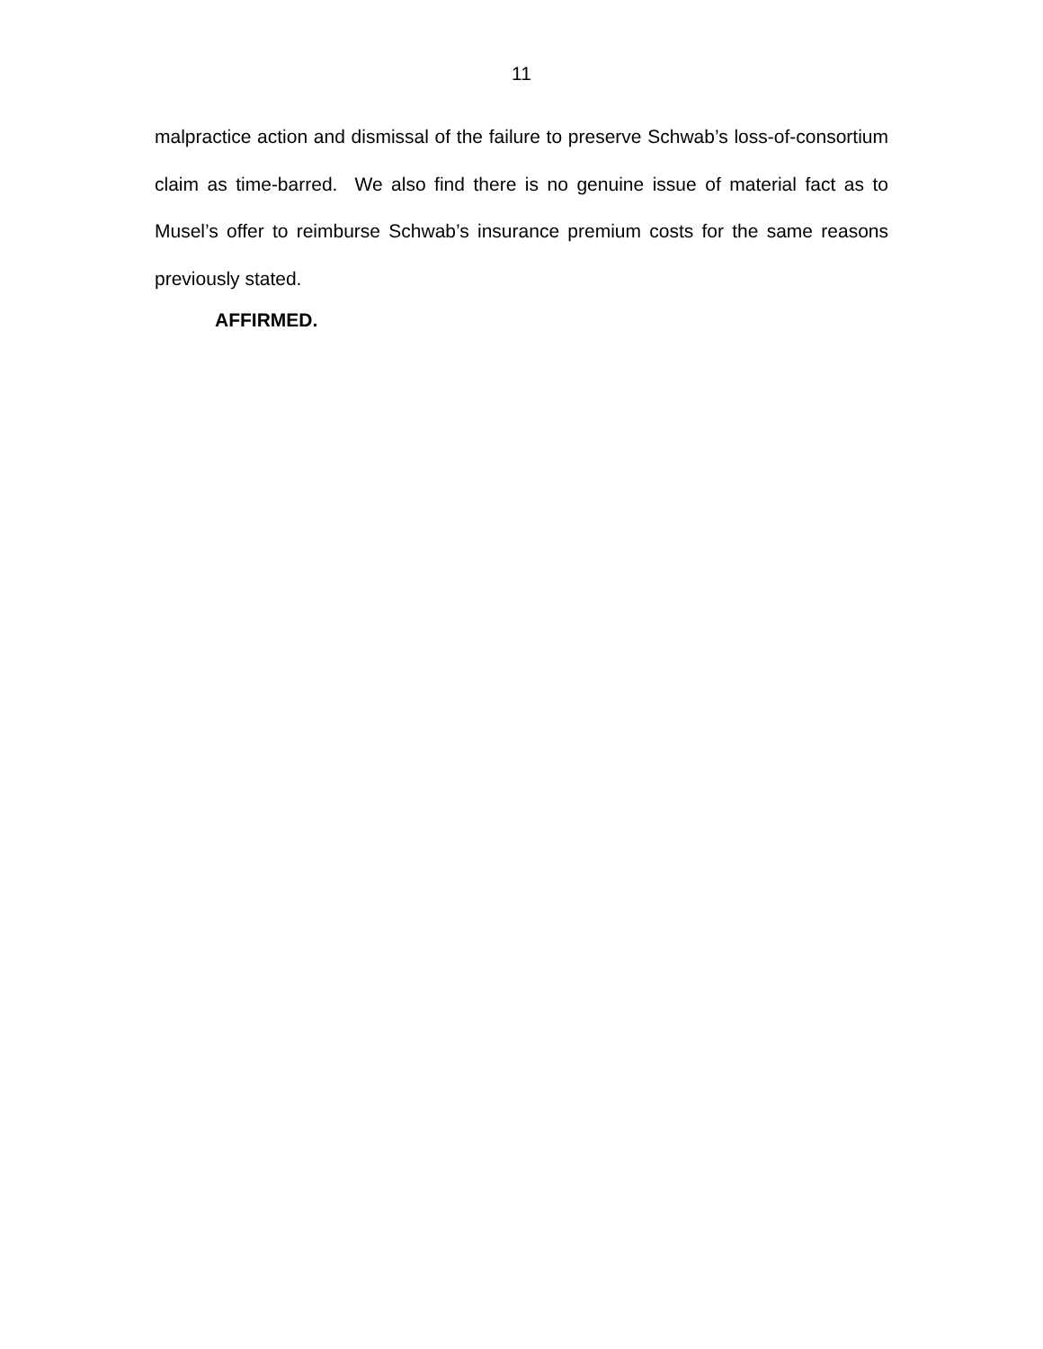11
malpractice action and dismissal of the failure to preserve Schwab’s loss-of-consortium claim as time-barred. We also find there is no genuine issue of material fact as to Musel’s offer to reimburse Schwab’s insurance premium costs for the same reasons previously stated.
AFFIRMED.